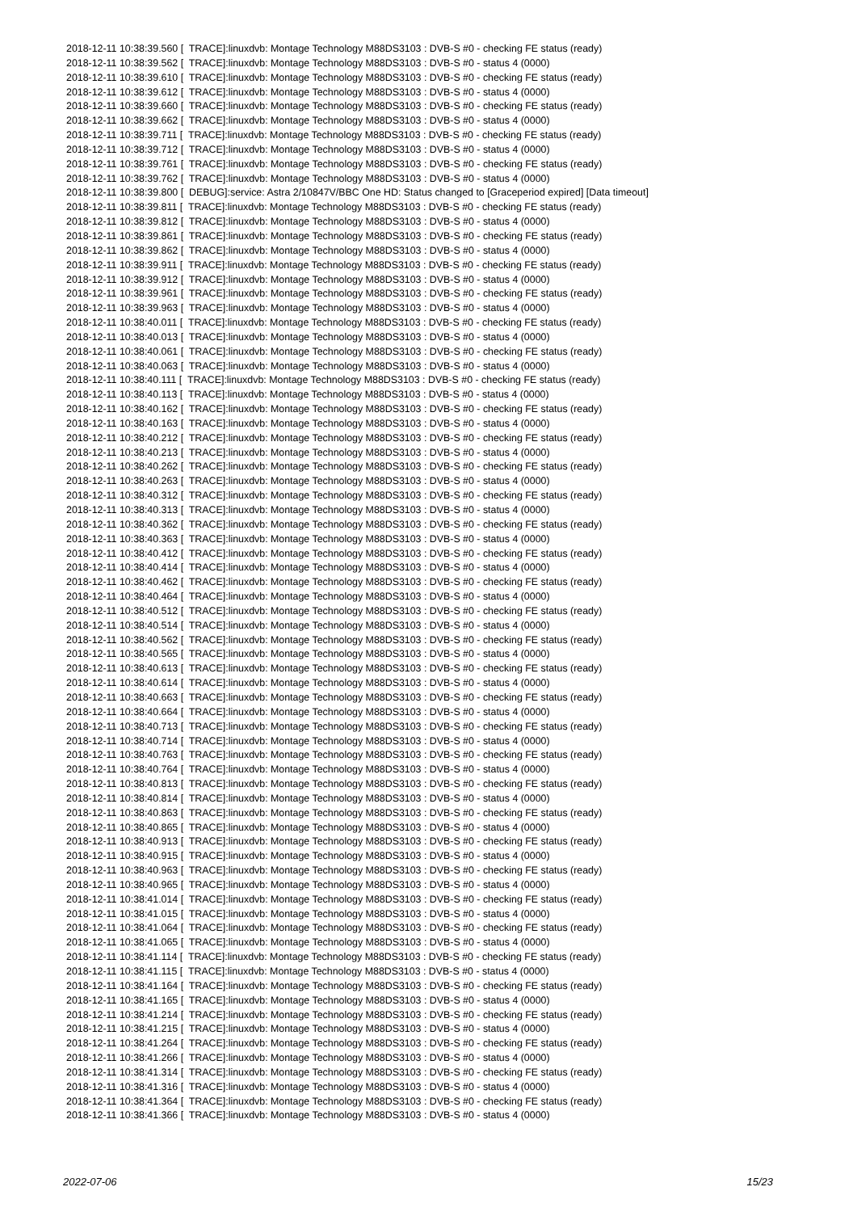2018-12-11 10:38:39.560 [ TRACE]:linuxdvb: Montage Technology M88DS3103 : DVB-S #0 - checking FE status (ready) 2018-12-11 10:38:39.562 [ TRACE]:linuxdvb: Montage Technology M88DS3103 : DVB-S #0 - status 4 (0000) 2018-12-11 10:38:39.610 [ TRACE]:linuxdvb: Montage Technology M88DS3103 : DVB-S #0 - checking FE status (ready) 2018-12-11 10:38:39.612 [ TRACE]:linuxdvb: Montage Technology M88DS3103 : DVB-S #0 - status 4 (0000) 2018-12-11 10:38:39.660 [ TRACE]:linuxdvb: Montage Technology M88DS3103 : DVB-S #0 - checking FE status (ready) 2018-12-11 10:38:39.662 [ TRACE]:linuxdvb: Montage Technology M88DS3103 : DVB-S #0 - status 4 (0000) 2018-12-11 10:38:39.711 [ TRACE]:linuxdvb: Montage Technology M88DS3103 : DVB-S #0 - checking FE status (ready) 2018-12-11 10:38:39.712 [ TRACE]:linuxdvb: Montage Technology M88DS3103 : DVB-S #0 - status 4 (0000) 2018-12-11 10:38:39.761 [ TRACE]:linuxdvb: Montage Technology M88DS3103 : DVB-S #0 - checking FE status (ready) 2018-12-11 10:38:39.762 [ TRACE]:linuxdvb: Montage Technology M88DS3103 : DVB-S #0 - status 4 (0000) 2018-12-11 10:38:39.800 [ DEBUG]:service: Astra 2/10847V/BBC One HD: Status changed to [Graceperiod expired] [Data timeout] 2018-12-11 10:38:39.811 [ TRACE]:linuxdvb: Montage Technology M88DS3103 : DVB-S #0 - checking FE status (ready) 2018-12-11 10:38:39.812 [ TRACE]:linuxdvb: Montage Technology M88DS3103 : DVB-S #0 - status 4 (0000) 2018-12-11 10:38:39.861 [ TRACE]:linuxdvb: Montage Technology M88DS3103 : DVB-S #0 - checking FE status (ready) 2018-12-11 10:38:39.862 [ TRACE]:linuxdvb: Montage Technology M88DS3103 : DVB-S #0 - status 4 (0000) 2018-12-11 10:38:39.911 [ TRACE]:linuxdvb: Montage Technology M88DS3103 : DVB-S #0 - checking FE status (ready) 2018-12-11 10:38:39.912 [ TRACE]:linuxdvb: Montage Technology M88DS3103 : DVB-S #0 - status 4 (0000) 2018-12-11 10:38:39.961 [ TRACE]:linuxdvb: Montage Technology M88DS3103 : DVB-S #0 - checking FE status (ready) 2018-12-11 10:38:39.963 [ TRACE]:linuxdvb: Montage Technology M88DS3103 : DVB-S #0 - status 4 (0000) 2018-12-11 10:38:40.011 [ TRACE]:linuxdvb: Montage Technology M88DS3103 : DVB-S #0 - checking FE status (ready) 2018-12-11 10:38:40.013 [ TRACE]:linuxdvb: Montage Technology M88DS3103 : DVB-S #0 - status 4 (0000) 2018-12-11 10:38:40.061 [ TRACE]:linuxdvb: Montage Technology M88DS3103 : DVB-S #0 - checking FE status (ready) 2018-12-11 10:38:40.063 [ TRACE]:linuxdvb: Montage Technology M88DS3103 : DVB-S #0 - status 4 (0000) 2018-12-11 10:38:40.111 [ TRACE]:linuxdvb: Montage Technology M88DS3103 : DVB-S #0 - checking FE status (ready) 2018-12-11 10:38:40.113 [ TRACE]:linuxdvb: Montage Technology M88DS3103 : DVB-S #0 - status 4 (0000) 2018-12-11 10:38:40.162 [ TRACE]:linuxdvb: Montage Technology M88DS3103 : DVB-S #0 - checking FE status (ready) 2018-12-11 10:38:40.163 [ TRACE]:linuxdvb: Montage Technology M88DS3103 : DVB-S #0 - status 4 (0000) 2018-12-11 10:38:40.212 [ TRACE]:linuxdvb: Montage Technology M88DS3103 : DVB-S #0 - checking FE status (ready) 2018-12-11 10:38:40.213 [ TRACE]:linuxdvb: Montage Technology M88DS3103 : DVB-S #0 - status 4 (0000) 2018-12-11 10:38:40.262 [ TRACE]:linuxdvb: Montage Technology M88DS3103 : DVB-S #0 - checking FE status (ready) 2018-12-11 10:38:40.263 [ TRACE]:linuxdvb: Montage Technology M88DS3103 : DVB-S #0 - status 4 (0000) 2018-12-11 10:38:40.312 [ TRACE]:linuxdvb: Montage Technology M88DS3103 : DVB-S #0 - checking FE status (ready) 2018-12-11 10:38:40.313 [ TRACE]:linuxdvb: Montage Technology M88DS3103 : DVB-S #0 - status 4 (0000) 2018-12-11 10:38:40.362 [ TRACE]:linuxdvb: Montage Technology M88DS3103 : DVB-S #0 - checking FE status (ready) 2018-12-11 10:38:40.363 [ TRACE]:linuxdvb: Montage Technology M88DS3103 : DVB-S #0 - status 4 (0000) 2018-12-11 10:38:40.412 [ TRACE]:linuxdvb: Montage Technology M88DS3103 : DVB-S #0 - checking FE status (ready) 2018-12-11 10:38:40.414 [ TRACE]:linuxdvb: Montage Technology M88DS3103 : DVB-S #0 - status 4 (0000) 2018-12-11 10:38:40.462 [ TRACE]:linuxdvb: Montage Technology M88DS3103 : DVB-S #0 - checking FE status (ready) 2018-12-11 10:38:40.464 [ TRACE]:linuxdvb: Montage Technology M88DS3103 : DVB-S #0 - status 4 (0000) 2018-12-11 10:38:40.512 [ TRACE]:linuxdvb: Montage Technology M88DS3103 : DVB-S #0 - checking FE status (ready) 2018-12-11 10:38:40.514 [ TRACE]:linuxdvb: Montage Technology M88DS3103 : DVB-S #0 - status 4 (0000) 2018-12-11 10:38:40.562 [ TRACE]:linuxdvb: Montage Technology M88DS3103 : DVB-S #0 - checking FE status (ready) 2018-12-11 10:38:40.565 [ TRACE]:linuxdvb: Montage Technology M88DS3103 : DVB-S #0 - status 4 (0000) 2018-12-11 10:38:40.613 [ TRACE]:linuxdvb: Montage Technology M88DS3103 : DVB-S #0 - checking FE status (ready) 2018-12-11 10:38:40.614 [ TRACE]:linuxdvb: Montage Technology M88DS3103 : DVB-S #0 - status 4 (0000) 2018-12-11 10:38:40.663 [ TRACE]:linuxdvb: Montage Technology M88DS3103 : DVB-S #0 - checking FE status (ready) 2018-12-11 10:38:40.664 [ TRACE]:linuxdvb: Montage Technology M88DS3103 : DVB-S #0 - status 4 (0000) 2018-12-11 10:38:40.713 [ TRACE]:linuxdvb: Montage Technology M88DS3103 : DVB-S #0 - checking FE status (ready) 2018-12-11 10:38:40.714 [ TRACE]:linuxdvb: Montage Technology M88DS3103 : DVB-S #0 - status 4 (0000) 2018-12-11 10:38:40.763 [ TRACE]:linuxdvb: Montage Technology M88DS3103 : DVB-S #0 - checking FE status (ready) 2018-12-11 10:38:40.764 [ TRACE]:linuxdvb: Montage Technology M88DS3103 : DVB-S #0 - status 4 (0000) 2018-12-11 10:38:40.813 [ TRACE]:linuxdvb: Montage Technology M88DS3103 : DVB-S #0 - checking FE status (ready) 2018-12-11 10:38:40.814 [ TRACE]:linuxdvb: Montage Technology M88DS3103 : DVB-S #0 - status 4 (0000) 2018-12-11 10:38:40.863 [ TRACE]:linuxdvb: Montage Technology M88DS3103 : DVB-S #0 - checking FE status (ready) 2018-12-11 10:38:40.865 [ TRACE]:linuxdvb: Montage Technology M88DS3103 : DVB-S #0 - status 4 (0000) 2018-12-11 10:38:40.913 [ TRACE]:linuxdvb: Montage Technology M88DS3103 : DVB-S #0 - checking FE status (ready) 2018-12-11 10:38:40.915 [ TRACE]:linuxdvb: Montage Technology M88DS3103 : DVB-S #0 - status 4 (0000) 2018-12-11 10:38:40.963 [ TRACE]:linuxdvb: Montage Technology M88DS3103 : DVB-S #0 - checking FE status (ready) 2018-12-11 10:38:40.965 [ TRACE]:linuxdvb: Montage Technology M88DS3103 : DVB-S #0 - status 4 (0000) 2018-12-11 10:38:41.014 [ TRACE]:linuxdvb: Montage Technology M88DS3103 : DVB-S #0 - checking FE status (ready) 2018-12-11 10:38:41.015 [ TRACE]:linuxdvb: Montage Technology M88DS3103 : DVB-S #0 - status 4 (0000) 2018-12-11 10:38:41.064 [ TRACE]:linuxdvb: Montage Technology M88DS3103 : DVB-S #0 - checking FE status (ready) 2018-12-11 10:38:41.065 [ TRACE]:linuxdvb: Montage Technology M88DS3103 : DVB-S #0 - status 4 (0000) 2018-12-11 10:38:41.114 [ TRACE]:linuxdvb: Montage Technology M88DS3103 : DVB-S #0 - checking FE status (ready) 2018-12-11 10:38:41.115 [ TRACE]:linuxdvb: Montage Technology M88DS3103 : DVB-S #0 - status 4 (0000) 2018-12-11 10:38:41.164 [ TRACE]:linuxdvb: Montage Technology M88DS3103 : DVB-S #0 - checking FE status (ready) 2018-12-11 10:38:41.165 [ TRACE]:linuxdvb: Montage Technology M88DS3103 : DVB-S #0 - status 4 (0000) 2018-12-11 10:38:41.214 [ TRACE]:linuxdvb: Montage Technology M88DS3103 : DVB-S #0 - checking FE status (ready) 2018-12-11 10:38:41.215 [ TRACE]:linuxdvb: Montage Technology M88DS3103 : DVB-S #0 - status 4 (0000) 2018-12-11 10:38:41.264 [ TRACE]:linuxdvb: Montage Technology M88DS3103 : DVB-S #0 - checking FE status (ready) 2018-12-11 10:38:41.266 [ TRACE]:linuxdvb: Montage Technology M88DS3103 : DVB-S #0 - status 4 (0000) 2018-12-11 10:38:41.314 [ TRACE]:linuxdvb: Montage Technology M88DS3103 : DVB-S #0 - checking FE status (ready) 2018-12-11 10:38:41.316 [ TRACE]:linuxdvb: Montage Technology M88DS3103 : DVB-S #0 - status 4 (0000) 2018-12-11 10:38:41.364 [ TRACE]:linuxdvb: Montage Technology M88DS3103 : DVB-S #0 - checking FE status (ready) 2018-12-11 10:38:41.366 [ TRACE]:linuxdvb: Montage Technology M88DS3103 : DVB-S #0 - status 4 (0000)
2022-07-06 15/23